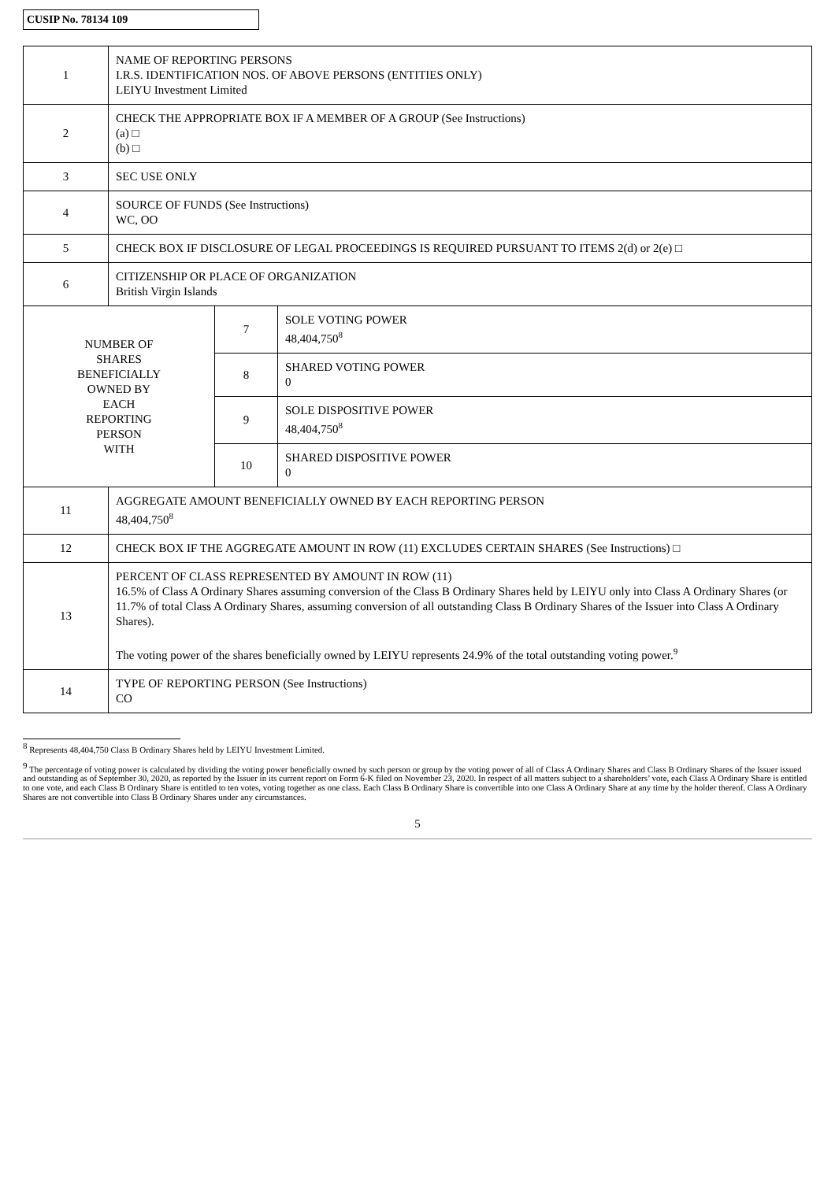CUSIP No. 78134 109
| 1 | NAME OF REPORTING PERSONS I.R.S. IDENTIFICATION NOS. OF ABOVE PERSONS (ENTITIES ONLY) LEIYU Investment Limited | | |
| 2 | CHECK THE APPROPRIATE BOX IF A MEMBER OF A GROUP (See Instructions) (a) □ (b) □ | | |
| 3 | SEC USE ONLY | | |
| 4 | SOURCE OF FUNDS (See Instructions) WC, OO | | |
| 5 | CHECK BOX IF DISCLOSURE OF LEGAL PROCEEDINGS IS REQUIRED PURSUANT TO ITEMS 2(d) or 2(e) □ | | |
| 6 | CITIZENSHIP OR PLACE OF ORGANIZATION British Virgin Islands | | |
| NUMBER OF SHARES BENEFICIALLY OWNED BY EACH REPORTING PERSON WITH | | 7 | SOLE VOTING POWER 48,404,750<sup>8</sup> |
| | | 8 | SHARED VOTING POWER 0 |
| | | 9 | SOLE DISPOSITIVE POWER 48,404,750<sup>8</sup> |
| | | 10 | SHARED DISPOSITIVE POWER 0 |
| 11 | AGGREGATE AMOUNT BENEFICIALLY OWNED BY EACH REPORTING PERSON 48,404,750<sup>8</sup> | | |
| 12 | CHECK BOX IF THE AGGREGATE AMOUNT IN ROW (11) EXCLUDES CERTAIN SHARES (See Instructions) □ | | |
| 13 | PERCENT OF CLASS REPRESENTED BY AMOUNT IN ROW (11) 16.5% of Class A Ordinary Shares assuming conversion of the Class B Ordinary Shares held by LEIYU only into Class A Ordinary Shares (or 11.7% of total Class A Ordinary Shares, assuming conversion of all outstanding Class B Ordinary Shares of the Issuer into Class A Ordinary Shares). The voting power of the shares beneficially owned by LEIYU represents 24.9% of the total outstanding voting power.<sup>9</sup> | | |
| 14 | TYPE OF REPORTING PERSON (See Instructions) CO | | |
<sup>8</sup> Represents 48,404,750 Class B Ordinary Shares held by LEIYU Investment Limited.
<sup>9</sup> The percentage of voting power is calculated by dividing the voting power beneficially owned by such person or group by the voting power of all of Class A Ordinary Shares and Class B Ordinary Shares of the Issuer issued and outstanding as of September 30, 2020, as reported by the Issuer in its current report on Form 6-K filed on November 23, 2020. In respect of all matters subject to a shareholders’ vote, each Class A Ordinary Share is entitled to one vote, and each Class B Ordinary Share is entitled to ten votes, voting together as one class. Each Class B Ordinary Share is convertible into one Class A Ordinary Share at any time by the holder thereof. Class A Ordinary Shares are not convertible into Class B Ordinary Shares under any circumstances.
5